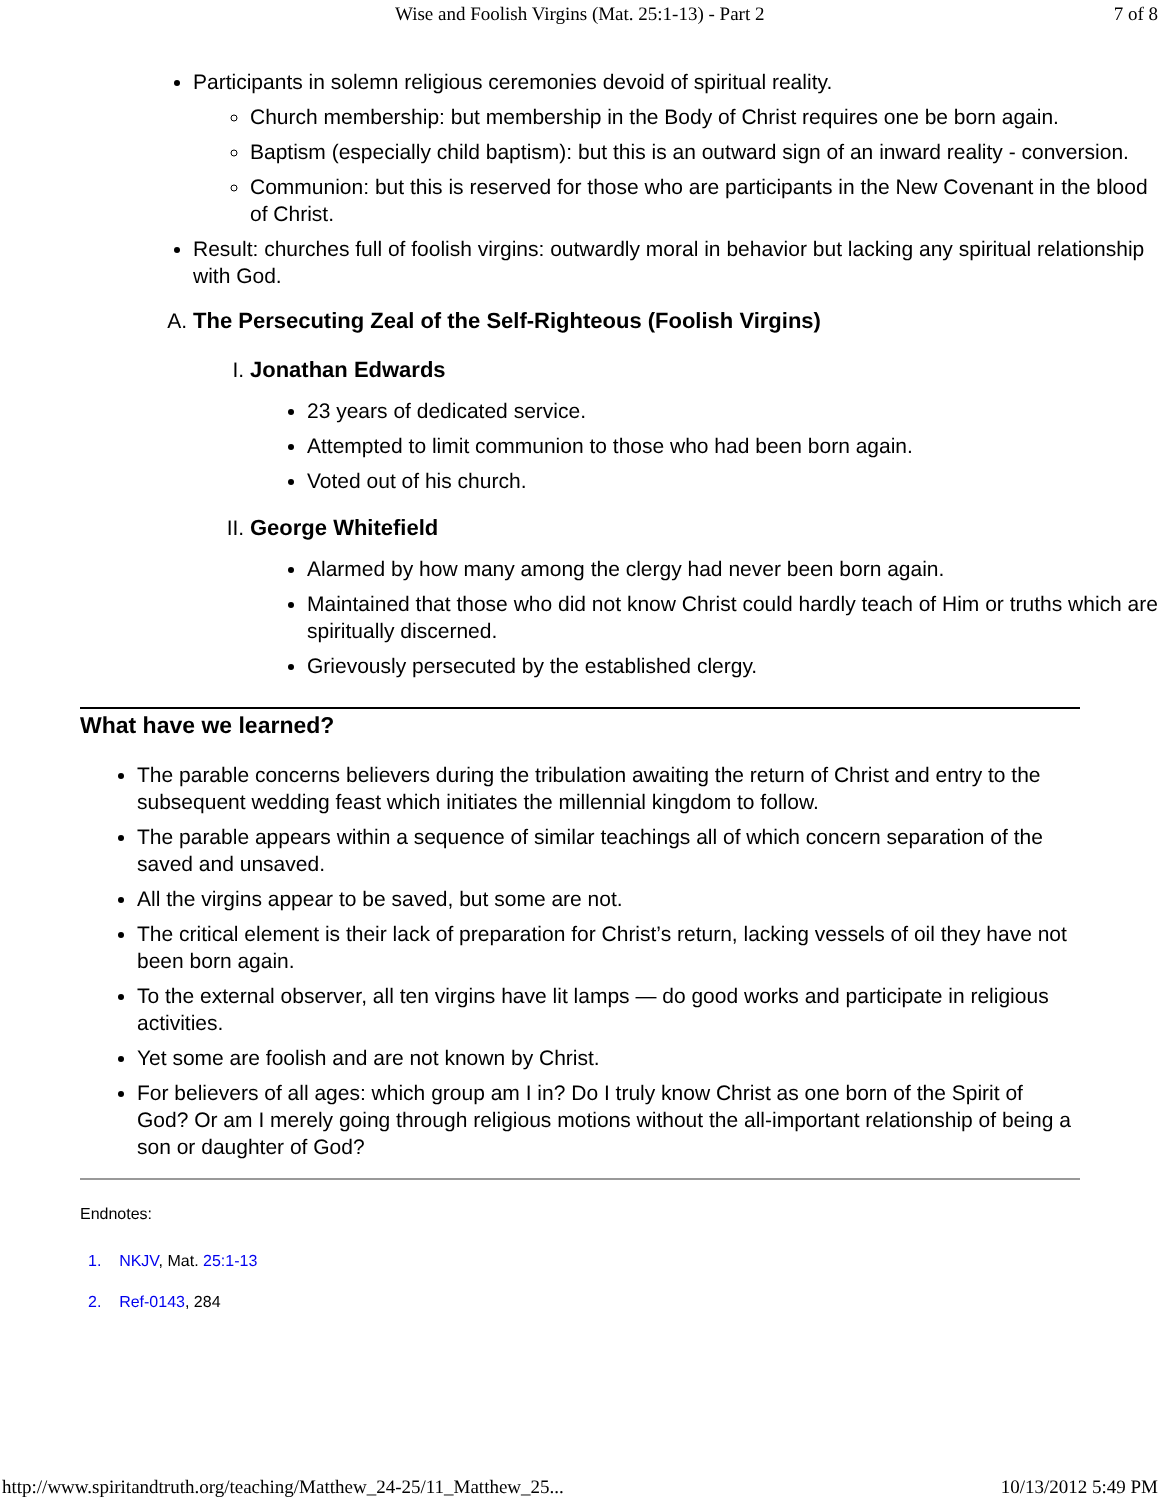Wise and Foolish Virgins (Mat. 25:1-13) - Part 2 7 of 8
Participants in solemn religious ceremonies devoid of spiritual reality.
Church membership: but membership in the Body of Christ requires one be born again.
Baptism (especially child baptism): but this is an outward sign of an inward reality - conversion.
Communion: but this is reserved for those who are participants in the New Covenant in the blood of Christ.
Result: churches full of foolish virgins: outwardly moral in behavior but lacking any spiritual relationship with God.
A. The Persecuting Zeal of the Self-Righteous (Foolish Virgins)
I. Jonathan Edwards
23 years of dedicated service.
Attempted to limit communion to those who had been born again.
Voted out of his church.
II. George Whitefield
Alarmed by how many among the clergy had never been born again.
Maintained that those who did not know Christ could hardly teach of Him or truths which are spiritually discerned.
Grievously persecuted by the established clergy.
What have we learned?
The parable concerns believers during the tribulation awaiting the return of Christ and entry to the subsequent wedding feast which initiates the millennial kingdom to follow.
The parable appears within a sequence of similar teachings all of which concern separation of the saved and unsaved.
All the virgins appear to be saved, but some are not.
The critical element is their lack of preparation for Christ’s return, lacking vessels of oil they have not been born again.
To the external observer, all ten virgins have lit lamps — do good works and participate in religious activities.
Yet some are foolish and are not known by Christ.
For believers of all ages: which group am I in? Do I truly know Christ as one born of the Spirit of God? Or am I merely going through religious motions without the all-important relationship of being a son or daughter of God?
Endnotes:
1. NKJV, Mat. 25:1-13
2. Ref-0143, 284
http://www.spiritandtruth.org/teaching/Matthew_24-25/11_Matthew_25... 10/13/2012 5:49 PM